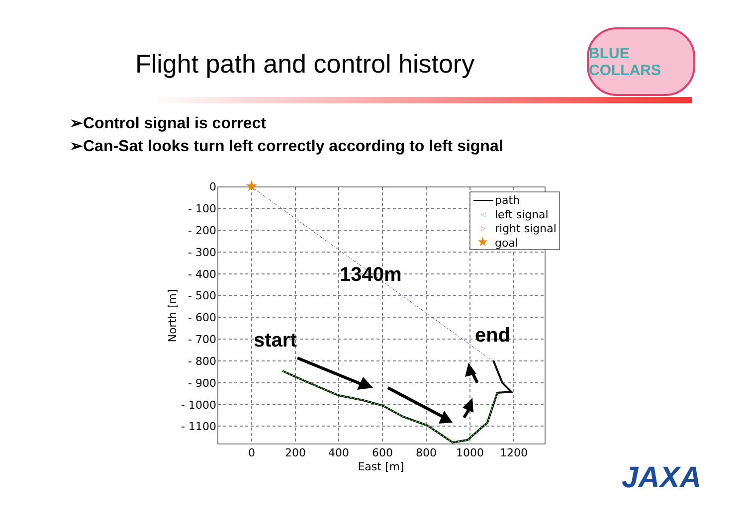Flight path and control history
BLUE COLLARS
➢Control signal is correct
➢Can-Sat looks turn left correctly according to left signal
0
- 100
- 200
- 300
- 400
- 500
- 600
- 700
- 800
- 900
- 1000
- 1100
0
200
400
600
800
1000
1200
East [m]
North [m]
★
1340m
start
end
path
◁
left signal
▷
right signal
★
goal
JAXA